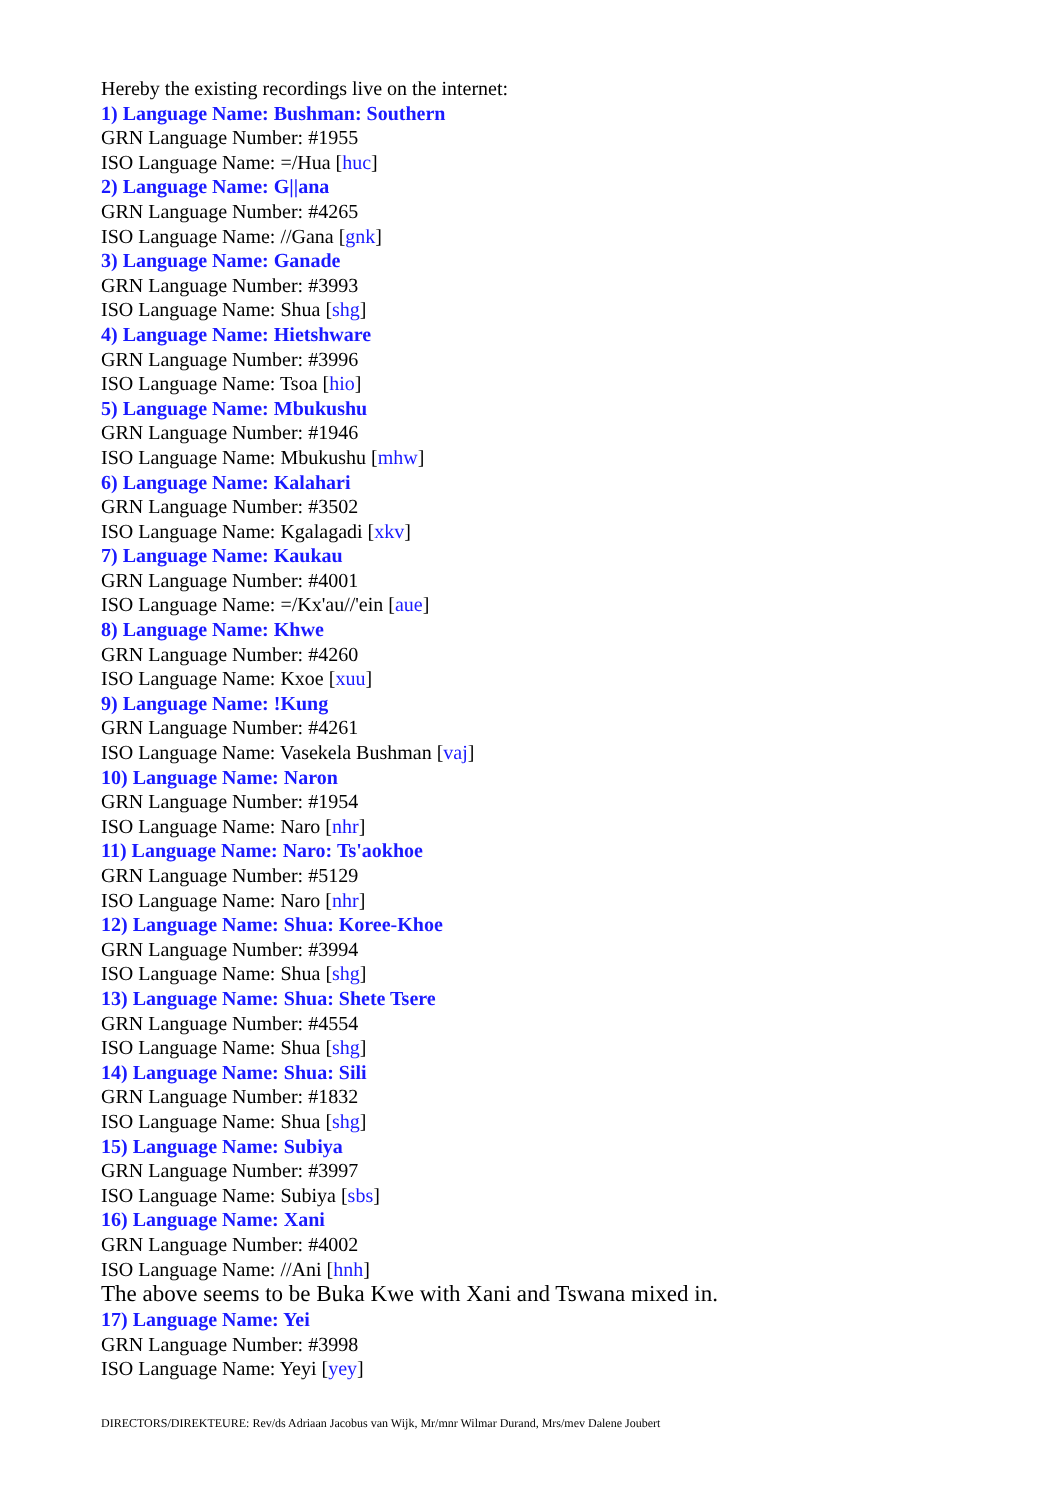Hereby the existing recordings live on the internet:
1) Language Name: Bushman: Southern
GRN Language Number: #1955
ISO Language Name: =/Hua [huc]
2) Language Name: G||ana
GRN Language Number: #4265
ISO Language Name: //Gana [gnk]
3) Language Name: Ganade
GRN Language Number: #3993
ISO Language Name: Shua [shg]
4) Language Name: Hietshware
GRN Language Number: #3996
ISO Language Name: Tsoa [hio]
5) Language Name: Mbukushu
GRN Language Number: #1946
ISO Language Name: Mbukushu [mhw]
6) Language Name: Kalahari
GRN Language Number: #3502
ISO Language Name: Kgalagadi [xkv]
7) Language Name: Kaukau
GRN Language Number: #4001
ISO Language Name: =/Kx'au//'ein [aue]
8) Language Name: Khwe
GRN Language Number: #4260
ISO Language Name: Kxoe [xuu]
9) Language Name: !Kung
GRN Language Number: #4261
ISO Language Name: Vasekela Bushman [vaj]
10) Language Name: Naron
GRN Language Number: #1954
ISO Language Name: Naro [nhr]
11) Language Name: Naro: Ts'aokhoe
GRN Language Number: #5129
ISO Language Name: Naro [nhr]
12) Language Name: Shua: Koree-Khoe
GRN Language Number: #3994
ISO Language Name: Shua [shg]
13) Language Name: Shua: Shete Tsere
GRN Language Number: #4554
ISO Language Name: Shua [shg]
14) Language Name: Shua: Sili
GRN Language Number: #1832
ISO Language Name: Shua [shg]
15) Language Name: Subiya
GRN Language Number: #3997
ISO Language Name: Subiya [sbs]
16) Language Name: Xani
GRN Language Number: #4002
ISO Language Name: //Ani [hnh]
The above seems to be Buka Kwe with Xani and Tswana mixed in.
17) Language Name: Yei
GRN Language Number: #3998
ISO Language Name: Yeyi [yey]
DIRECTORS/DIREKTEURE: Rev/ds Adriaan Jacobus van Wijk, Mr/mnr Wilmar Durand, Mrs/mev Dalene Joubert